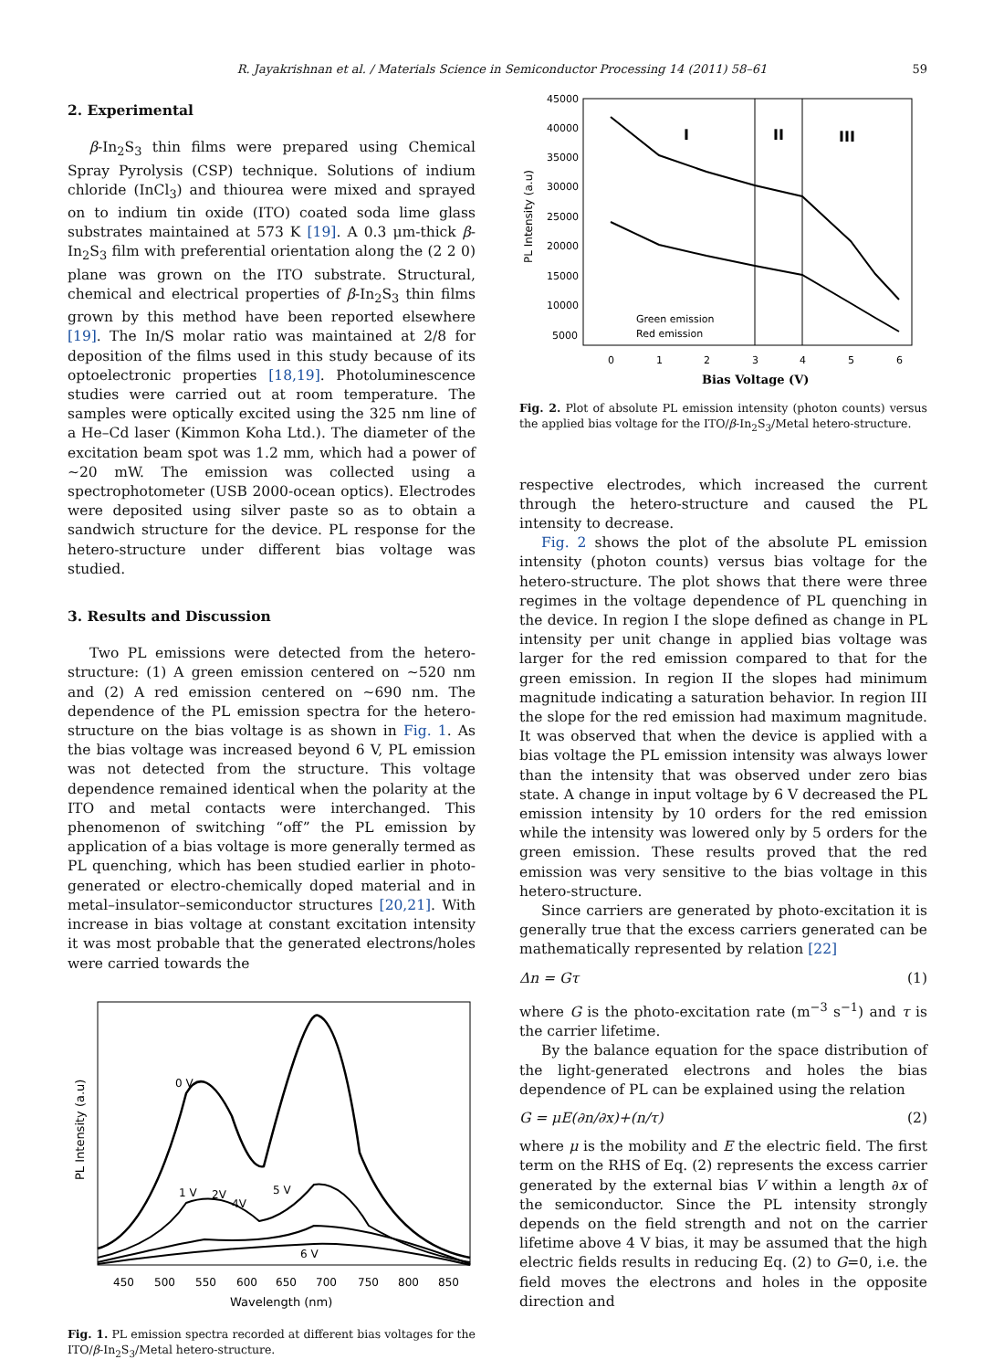R. Jayakrishnan et al. / Materials Science in Semiconductor Processing 14 (2011) 58–61 59
2. Experimental
β-In<sub>2</sub>S<sub>3</sub> thin films were prepared using Chemical Spray Pyrolysis (CSP) technique. Solutions of indium chloride (InCl<sub>3</sub>) and thiourea were mixed and sprayed on to indium tin oxide (ITO) coated soda lime glass substrates maintained at 573 K [19]. A 0.3 μm-thick β-In<sub>2</sub>S<sub>3</sub> film with preferential orientation along the (2 2 0) plane was grown on the ITO substrate. Structural, chemical and electrical properties of β-In<sub>2</sub>S<sub>3</sub> thin films grown by this method have been reported elsewhere [19]. The In/S molar ratio was maintained at 2/8 for deposition of the films used in this study because of its optoelectronic properties [18,19]. Photoluminescence studies were carried out at room temperature. The samples were optically excited using the 325 nm line of a He–Cd laser (Kimmon Koha Ltd.). The diameter of the excitation beam spot was 1.2 mm, which had a power of ∼20 mW. The emission was collected using a spectrophotometer (USB 2000-ocean optics). Electrodes were deposited using silver paste so as to obtain a sandwich structure for the device. PL response for the hetero-structure under different bias voltage was studied.
3. Results and Discussion
Two PL emissions were detected from the hetero-structure: (1) A green emission centered on ∼520 nm and (2) A red emission centered on ∼690 nm. The dependence of the PL emission spectra for the hetero-structure on the bias voltage is as shown in Fig. 1. As the bias voltage was increased beyond 6 V, PL emission was not detected from the structure. This voltage dependence remained identical when the polarity at the ITO and metal contacts were interchanged. This phenomenon of switching “off” the PL emission by application of a bias voltage is more generally termed as PL quenching, which has been studied earlier in photo-generated or electro-chemically doped material and in metal–insulator–semiconductor structures [20,21]. With increase in bias voltage at constant excitation intensity it was most probable that the generated electrons/holes were carried towards the
0 V
1 V
2V
4V
5 V
6 V
450
500
550
600
650
700
750
800
850
Wavelength (nm)
PL Intensity (a.u)
Fig. 1. PL emission spectra recorded at different bias voltages for the ITO/β-In<sub>2</sub>S<sub>3</sub>/Metal hetero-structure.
I
II
III
45000
40000
35000
30000
25000
20000
15000
10000
5000
Green emission
Red emission
0
1
2
3
4
5
6
Bias Voltage (V)
PL Intensity (a.u)
Fig. 2. Plot of absolute PL emission intensity (photon counts) versus the applied bias voltage for the ITO/β-In<sub>2</sub>S<sub>3</sub>/Metal hetero-structure.
respective electrodes, which increased the current through the hetero-structure and caused the PL intensity to decrease.
Fig. 2 shows the plot of the absolute PL emission intensity (photon counts) versus bias voltage for the hetero-structure. The plot shows that there were three regimes in the voltage dependence of PL quenching in the device. In region I the slope defined as change in PL intensity per unit change in applied bias voltage was larger for the red emission compared to that for the green emission. In region II the slopes had minimum magnitude indicating a saturation behavior. In region III the slope for the red emission had maximum magnitude. It was observed that when the device is applied with a bias voltage the PL emission intensity was always lower than the intensity that was observed under zero bias state. A change in input voltage by 6 V decreased the PL emission intensity by 10 orders for the red emission while the intensity was lowered only by 5 orders for the green emission. These results proved that the red emission was very sensitive to the bias voltage in this hetero-structure.
Since carriers are generated by photo-excitation it is generally true that the excess carriers generated can be mathematically represented by relation [22]
Δn = Gτ (1)
where G is the photo-excitation rate (m<sup>−3</sup> s<sup>−1</sup>) and τ is the carrier lifetime.
By the balance equation for the space distribution of the light-generated electrons and holes the bias dependence of PL can be explained using the relation
G = μE(∂n/∂x)+(n/τ) (2)
where μ is the mobility and E the electric field. The first term on the RHS of Eq. (2) represents the excess carrier generated by the external bias V within a length ∂x of the semiconductor. Since the PL intensity strongly depends on the field strength and not on the carrier lifetime above 4 V bias, it may be assumed that the high electric fields results in reducing Eq. (2) to G=0, i.e. the field moves the electrons and holes in the opposite direction and